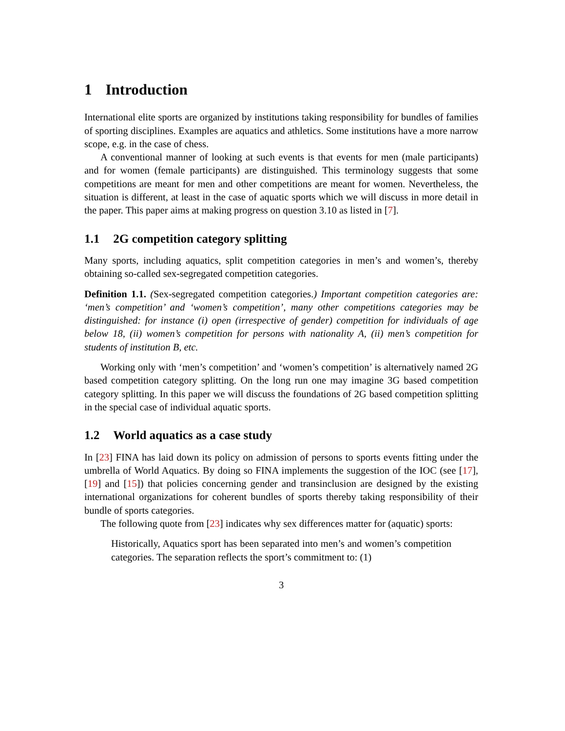1 Introduction
International elite sports are organized by institutions taking responsibility for bundles of families of sporting disciplines. Examples are aquatics and athletics. Some institutions have a more narrow scope, e.g. in the case of chess.
A conventional manner of looking at such events is that events for men (male participants) and for women (female participants) are distinguished. This terminology suggests that some competitions are meant for men and other competitions are meant for women. Nevertheless, the situation is different, at least in the case of aquatic sports which we will discuss in more detail in the paper. This paper aims at making progress on question 3.10 as listed in [7].
1.1 2G competition category splitting
Many sports, including aquatics, split competition categories in men’s and women’s, thereby obtaining so-called sex-segregated competition categories.
Definition 1.1. (Sex-segregated competition categories.) Important competition categories are: ‘men’s competition’ and ‘women’s competition’, many other competitions categories may be distinguished: for instance (i) open (irrespective of gender) competition for individuals of age below 18, (ii) women’s competition for persons with nationality A, (ii) men’s competition for students of institution B, etc.
Working only with ‘men’s competition’ and ‘women’s competition’ is alternatively named 2G based competition category splitting. On the long run one may imagine 3G based competition category splitting. In this paper we will discuss the foundations of 2G based competition splitting in the special case of individual aquatic sports.
1.2 World aquatics as a case study
In [23] FINA has laid down its policy on admission of persons to sports events fitting under the umbrella of World Aquatics. By doing so FINA implements the suggestion of the IOC (see [17], [19] and [15]) that policies concerning gender and transinclusion are designed by the existing international organizations for coherent bundles of sports thereby taking responsibility of their bundle of sports categories.
The following quote from [23] indicates why sex differences matter for (aquatic) sports:
Historically, Aquatics sport has been separated into men’s and women’s competition categories. The separation reflects the sport’s commitment to: (1)
3